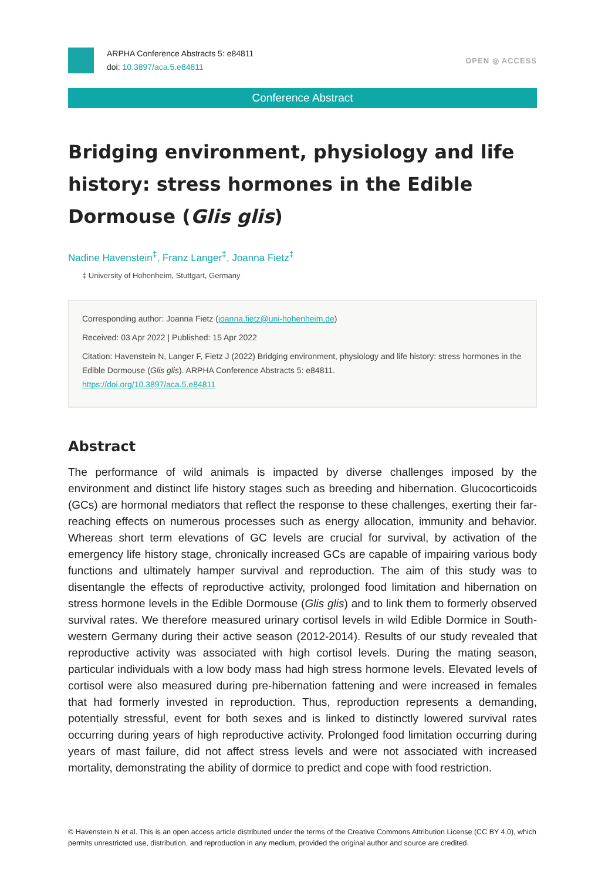ARPHA Conference Abstracts 5: e84811
doi: 10.3897/aca.5.e84811
OPEN ◎ ACCESS
Conference Abstract
Bridging environment, physiology and life history: stress hormones in the Edible Dormouse (Glis glis)
Nadine Havenstein<sup>‡</sup>, Franz Langer<sup>‡</sup>, Joanna Fietz<sup>‡</sup>
‡ University of Hohenheim, Stuttgart, Germany
Corresponding author: Joanna Fietz (joanna.fietz@uni-hohenheim.de)
Received: 03 Apr 2022 | Published: 15 Apr 2022
Citation: Havenstein N, Langer F, Fietz J (2022) Bridging environment, physiology and life history: stress hormones in the Edible Dormouse (Glis glis). ARPHA Conference Abstracts 5: e84811.
https://doi.org/10.3897/aca.5.e84811
Abstract
The performance of wild animals is impacted by diverse challenges imposed by the environment and distinct life history stages such as breeding and hibernation. Glucocorticoids (GCs) are hormonal mediators that reflect the response to these challenges, exerting their far-reaching effects on numerous processes such as energy allocation, immunity and behavior. Whereas short term elevations of GC levels are crucial for survival, by activation of the emergency life history stage, chronically increased GCs are capable of impairing various body functions and ultimately hamper survival and reproduction. The aim of this study was to disentangle the effects of reproductive activity, prolonged food limitation and hibernation on stress hormone levels in the Edible Dormouse (Glis glis) and to link them to formerly observed survival rates. We therefore measured urinary cortisol levels in wild Edible Dormice in South-western Germany during their active season (2012-2014). Results of our study revealed that reproductive activity was associated with high cortisol levels. During the mating season, particular individuals with a low body mass had high stress hormone levels. Elevated levels of cortisol were also measured during pre-hibernation fattening and were increased in females that had formerly invested in reproduction. Thus, reproduction represents a demanding, potentially stressful, event for both sexes and is linked to distinctly lowered survival rates occurring during years of high reproductive activity. Prolonged food limitation occurring during years of mast failure, did not affect stress levels and were not associated with increased mortality, demonstrating the ability of dormice to predict and cope with food restriction.
© Havenstein N et al. This is an open access article distributed under the terms of the Creative Commons Attribution License (CC BY 4.0), which permits unrestricted use, distribution, and reproduction in any medium, provided the original author and source are credited.